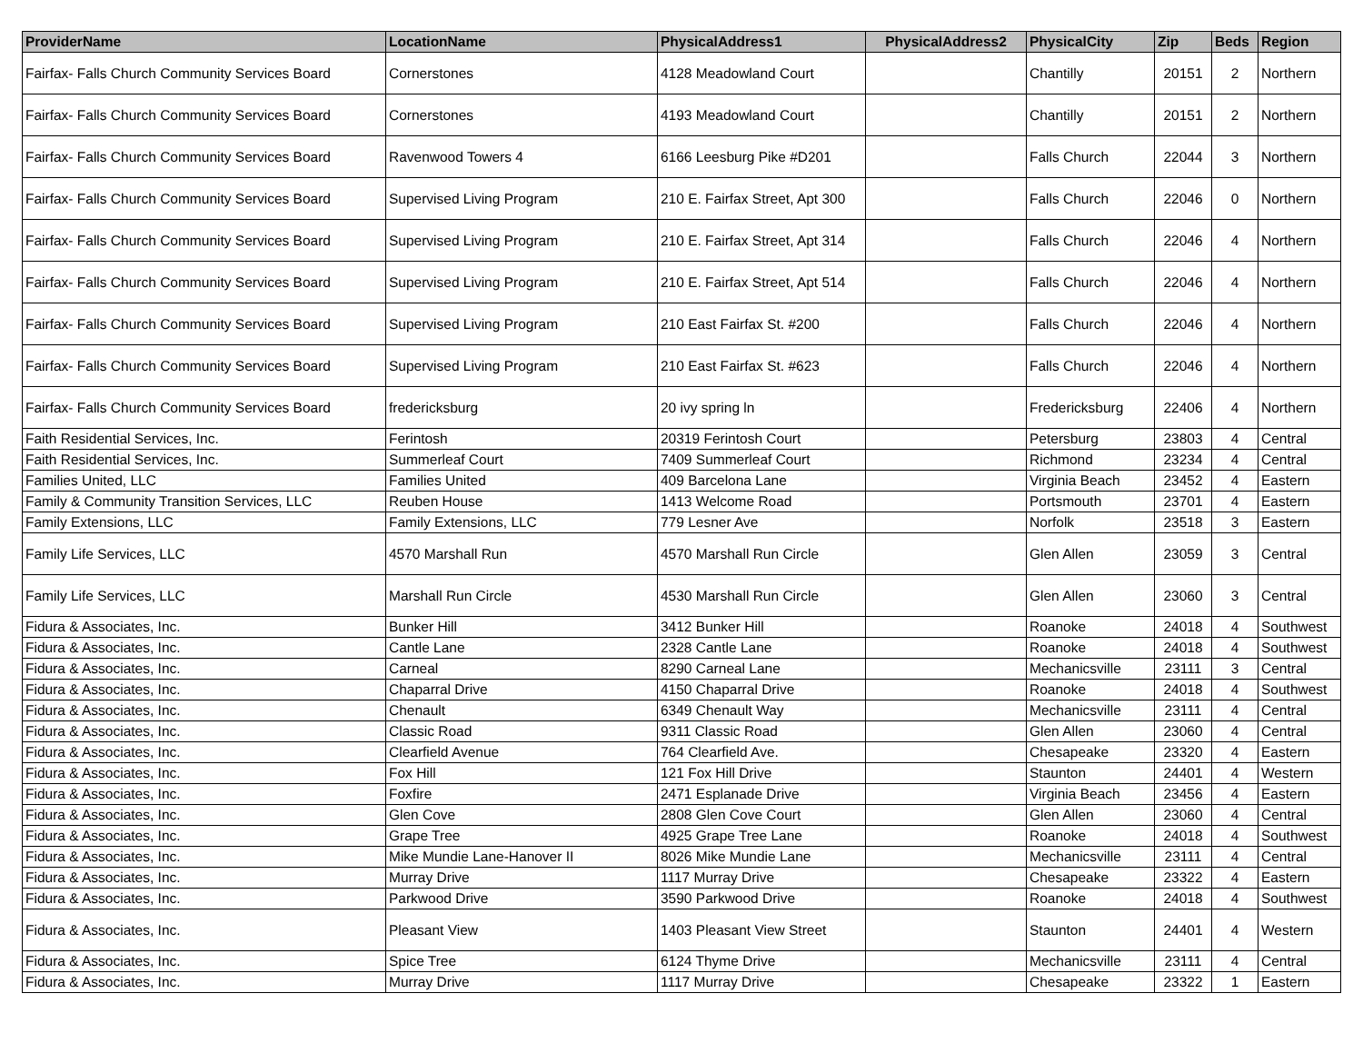| ProviderName | LocationName | PhysicalAddress1 | PhysicalAddress2 | PhysicalCity | Zip | Beds | Region |
| --- | --- | --- | --- | --- | --- | --- | --- |
| Fairfax- Falls Church Community Services Board | Cornerstones | 4128 Meadowland Court | | Chantilly | 20151 | 2 | Northern |
| Fairfax- Falls Church Community Services Board | Cornerstones | 4193 Meadowland Court | | Chantilly | 20151 | 2 | Northern |
| Fairfax- Falls Church Community Services Board | Ravenwood Towers 4 | 6166 Leesburg Pike #D201 | | Falls Church | 22044 | 3 | Northern |
| Fairfax- Falls Church Community Services Board | Supervised Living Program | 210 E. Fairfax Street, Apt 300 | | Falls Church | 22046 | 0 | Northern |
| Fairfax- Falls Church Community Services Board | Supervised Living Program | 210 E. Fairfax Street, Apt 314 | | Falls Church | 22046 | 4 | Northern |
| Fairfax- Falls Church Community Services Board | Supervised Living Program | 210 E. Fairfax Street, Apt 514 | | Falls Church | 22046 | 4 | Northern |
| Fairfax- Falls Church Community Services Board | Supervised Living Program | 210 East Fairfax St. #200 | | Falls Church | 22046 | 4 | Northern |
| Fairfax- Falls Church Community Services Board | Supervised Living Program | 210 East Fairfax St. #623 | | Falls Church | 22046 | 4 | Northern |
| Fairfax- Falls Church Community Services Board | fredericksburg | 20 ivy spring ln | | Fredericksburg | 22406 | 4 | Northern |
| Faith Residential Services, Inc. | Ferintosh | 20319 Ferintosh Court | | Petersburg | 23803 | 4 | Central |
| Faith Residential Services, Inc. | Summerleaf Court | 7409 Summerleaf Court | | Richmond | 23234 | 4 | Central |
| Families United, LLC | Families United | 409 Barcelona Lane | | Virginia Beach | 23452 | 4 | Eastern |
| Family & Community Transition Services, LLC | Reuben House | 1413 Welcome Road | | Portsmouth | 23701 | 4 | Eastern |
| Family Extensions, LLC | Family Extensions, LLC | 779 Lesner Ave | | Norfolk | 23518 | 3 | Eastern |
| Family Life Services, LLC | 4570 Marshall Run | 4570 Marshall Run Circle | | Glen Allen | 23059 | 3 | Central |
| Family Life Services, LLC | Marshall Run Circle | 4530 Marshall Run Circle | | Glen Allen | 23060 | 3 | Central |
| Fidura & Associates, Inc. | Bunker Hill | 3412 Bunker Hill | | Roanoke | 24018 | 4 | Southwest |
| Fidura & Associates, Inc. | Cantle Lane | 2328 Cantle Lane | | Roanoke | 24018 | 4 | Southwest |
| Fidura & Associates, Inc. | Carneal | 8290 Carneal Lane | | Mechanicsville | 23111 | 3 | Central |
| Fidura & Associates, Inc. | Chaparral Drive | 4150 Chaparral Drive | | Roanoke | 24018 | 4 | Southwest |
| Fidura & Associates, Inc. | Chenault | 6349 Chenault Way | | Mechanicsville | 23111 | 4 | Central |
| Fidura & Associates, Inc. | Classic Road | 9311 Classic Road | | Glen Allen | 23060 | 4 | Central |
| Fidura & Associates, Inc. | Clearfield Avenue | 764 Clearfield Ave. | | Chesapeake | 23320 | 4 | Eastern |
| Fidura & Associates, Inc. | Fox Hill | 121 Fox Hill Drive | | Staunton | 24401 | 4 | Western |
| Fidura & Associates, Inc. | Foxfire | 2471 Esplanade Drive | | Virginia Beach | 23456 | 4 | Eastern |
| Fidura & Associates, Inc. | Glen Cove | 2808 Glen Cove Court | | Glen Allen | 23060 | 4 | Central |
| Fidura & Associates, Inc. | Grape Tree | 4925 Grape Tree Lane | | Roanoke | 24018 | 4 | Southwest |
| Fidura & Associates, Inc. | Mike Mundie Lane-Hanover II | 8026 Mike Mundie Lane | | Mechanicsville | 23111 | 4 | Central |
| Fidura & Associates, Inc. | Murray Drive | 1117 Murray Drive | | Chesapeake | 23322 | 4 | Eastern |
| Fidura & Associates, Inc. | Parkwood Drive | 3590 Parkwood Drive | | Roanoke | 24018 | 4 | Southwest |
| Fidura & Associates, Inc. | Pleasant View | 1403 Pleasant View Street | | Staunton | 24401 | 4 | Western |
| Fidura & Associates, Inc. | Spice Tree | 6124 Thyme Drive | | Mechanicsville | 23111 | 4 | Central |
| Fidura & Associates, Inc. | Murray Drive | 1117 Murray Drive | | Chesapeake | 23322 | 1 | Eastern |